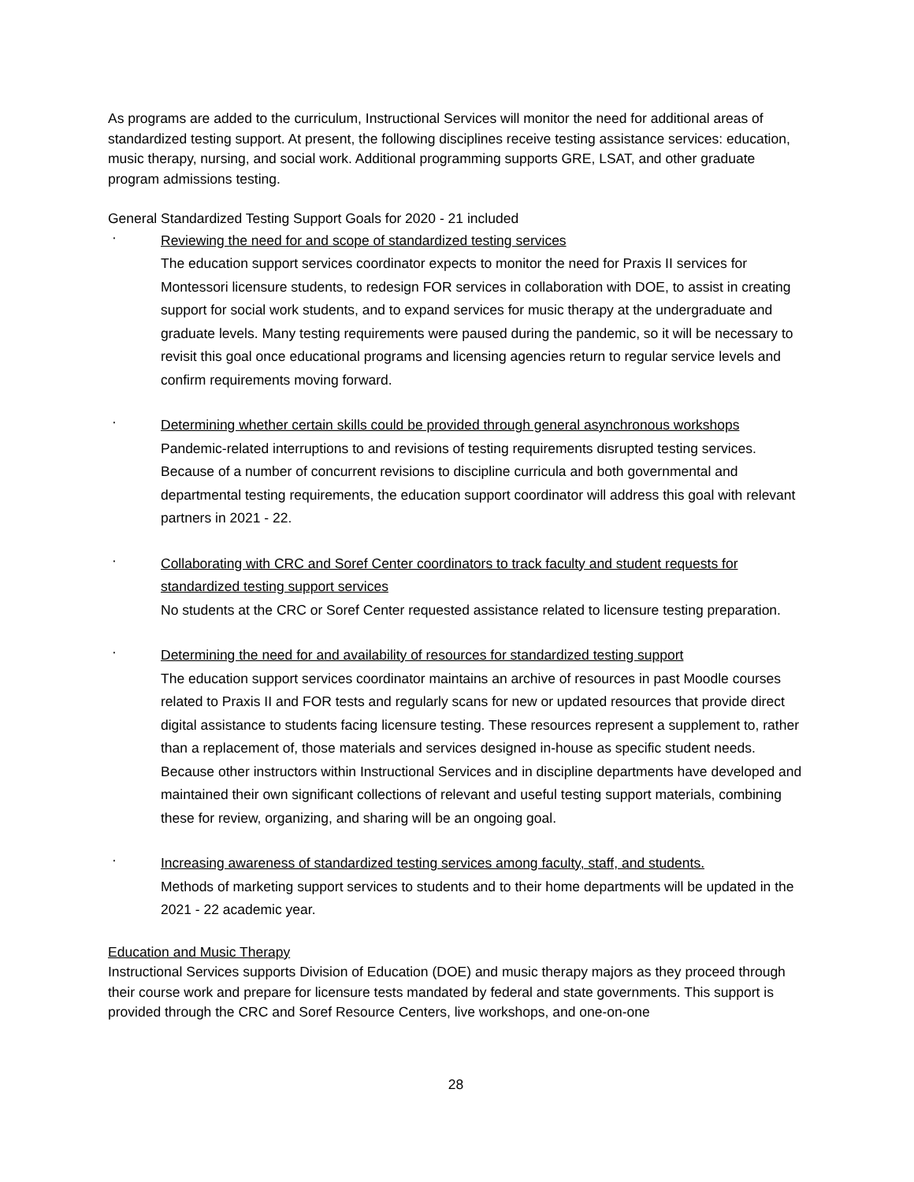As programs are added to the curriculum, Instructional Services will monitor the need for additional areas of standardized testing support. At present, the following disciplines receive testing assistance services: education, music therapy, nursing, and social work. Additional programming supports GRE, LSAT, and other graduate program admissions testing.
General Standardized Testing Support Goals for 2020 - 21 included
·
Reviewing the need for and scope of standardized testing services
The education support services coordinator expects to monitor the need for Praxis II services for Montessori licensure students, to redesign FOR services in collaboration with DOE, to assist in creating support for social work students, and to expand services for music therapy at the undergraduate and graduate levels. Many testing requirements were paused during the pandemic, so it will be necessary to revisit this goal once educational programs and licensing agencies return to regular service levels and confirm requirements moving forward.
·
Determining whether certain skills could be provided through general asynchronous workshops
Pandemic-related interruptions to and revisions of testing requirements disrupted testing services. Because of a number of concurrent revisions to discipline curricula and both governmental and departmental testing requirements, the education support coordinator will address this goal with relevant partners in 2021 - 22.
·
Collaborating with CRC and Soref Center coordinators to track faculty and student requests for standardized testing support services
No students at the CRC or Soref Center requested assistance related to licensure testing preparation.
·
Determining the need for and availability of resources for standardized testing support
The education support services coordinator maintains an archive of resources in past Moodle courses related to Praxis II and FOR tests and regularly scans for new or updated resources that provide direct digital assistance to students facing licensure testing. These resources represent a supplement to, rather than a replacement of, those materials and services designed in-house as specific student needs. Because other instructors within Instructional Services and in discipline departments have developed and maintained their own significant collections of relevant and useful testing support materials, combining these for review, organizing, and sharing will be an ongoing goal.
·
Increasing awareness of standardized testing services among faculty, staff, and students.
Methods of marketing support services to students and to their home departments will be updated in the 2021 - 22 academic year.
Education and Music Therapy
Instructional Services supports Division of Education (DOE) and music therapy majors as they proceed through their course work and prepare for licensure tests mandated by federal and state governments. This support is provided through the CRC and Soref Resource Centers, live workshops, and one-on-one
28